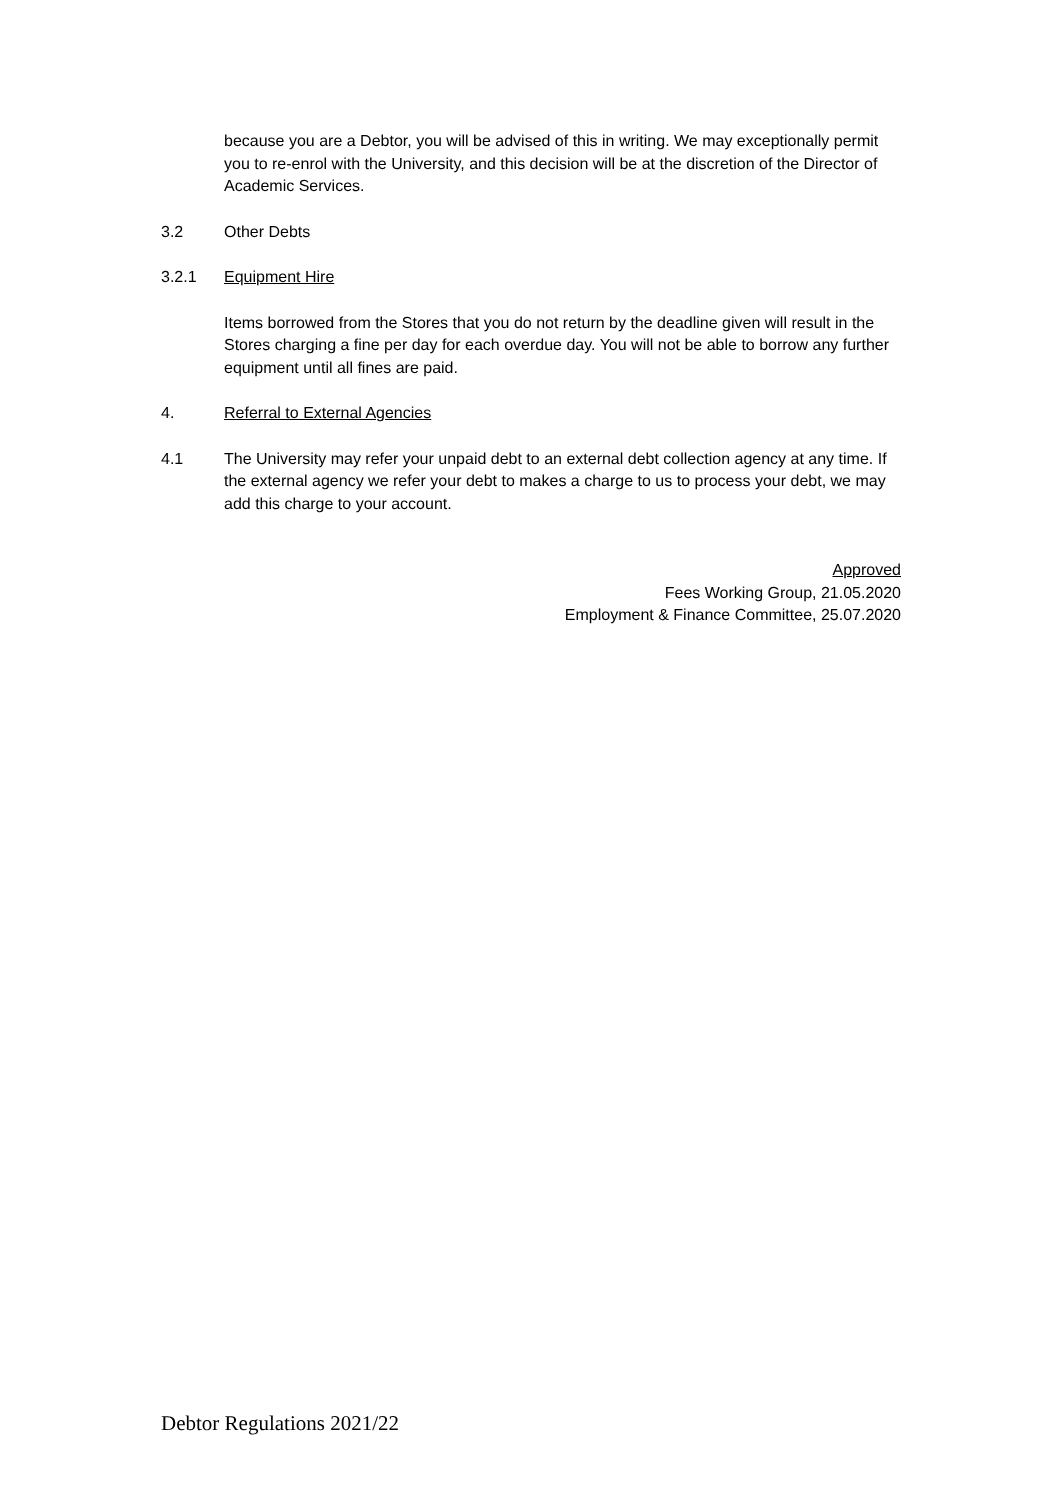because you are a Debtor, you will be advised of this in writing. We may exceptionally permit you to re-enrol with the University, and this decision will be at the discretion of the Director of Academic Services.
3.2 Other Debts
3.2.1 Equipment Hire
Items borrowed from the Stores that you do not return by the deadline given will result in the Stores charging a fine per day for each overdue day. You will not be able to borrow any further equipment until all fines are paid.
4. Referral to External Agencies
4.1 The University may refer your unpaid debt to an external debt collection agency at any time. If the external agency we refer your debt to makes a charge to us to process your debt, we may add this charge to your account.
Approved
Fees Working Group, 21.05.2020
Employment & Finance Committee, 25.07.2020
Debtor Regulations 2021/22